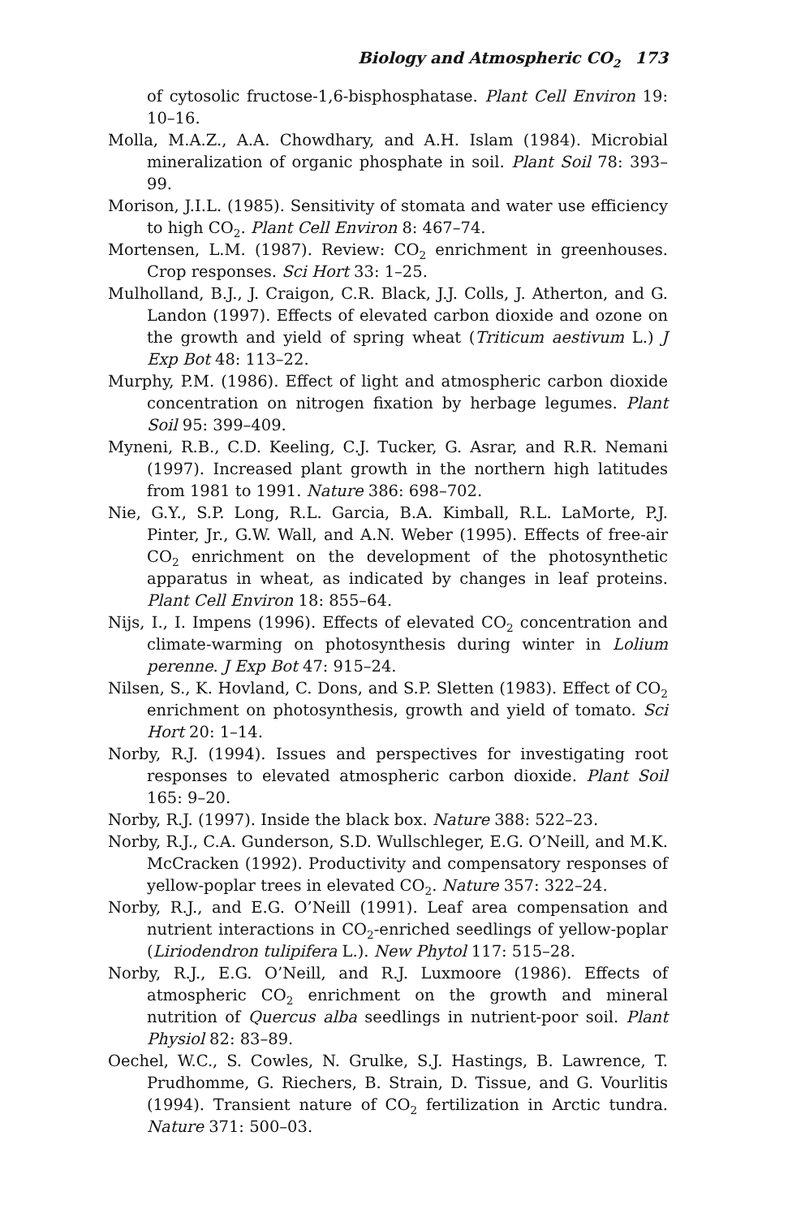Biology and Atmospheric CO<sub>2</sub> 173
of cytosolic fructose-1,6-bisphosphatase. Plant Cell Environ 19: 10–16.
Molla, M.A.Z., A.A. Chowdhary, and A.H. Islam (1984). Microbial mineralization of organic phosphate in soil. Plant Soil 78: 393–99.
Morison, J.I.L. (1985). Sensitivity of stomata and water use efficiency to high CO<sub>2</sub>. Plant Cell Environ 8: 467–74.
Mortensen, L.M. (1987). Review: CO<sub>2</sub> enrichment in greenhouses. Crop responses. Sci Hort 33: 1–25.
Mulholland, B.J., J. Craigon, C.R. Black, J.J. Colls, J. Atherton, and G. Landon (1997). Effects of elevated carbon dioxide and ozone on the growth and yield of spring wheat (Triticum aestivum L.) J Exp Bot 48: 113–22.
Murphy, P.M. (1986). Effect of light and atmospheric carbon dioxide concentration on nitrogen fixation by herbage legumes. Plant Soil 95: 399–409.
Myneni, R.B., C.D. Keeling, C.J. Tucker, G. Asrar, and R.R. Nemani (1997). Increased plant growth in the northern high latitudes from 1981 to 1991. Nature 386: 698–702.
Nie, G.Y., S.P. Long, R.L. Garcia, B.A. Kimball, R.L. LaMorte, P.J. Pinter, Jr., G.W. Wall, and A.N. Weber (1995). Effects of free-air CO<sub>2</sub> enrichment on the development of the photosynthetic apparatus in wheat, as indicated by changes in leaf proteins. Plant Cell Environ 18: 855–64.
Nijs, I., I. Impens (1996). Effects of elevated CO<sub>2</sub> concentration and climate-warming on photosynthesis during winter in Lolium perenne. J Exp Bot 47: 915–24.
Nilsen, S., K. Hovland, C. Dons, and S.P. Sletten (1983). Effect of CO<sub>2</sub> enrichment on photosynthesis, growth and yield of tomato. Sci Hort 20: 1–14.
Norby, R.J. (1994). Issues and perspectives for investigating root responses to elevated atmospheric carbon dioxide. Plant Soil 165: 9–20.
Norby, R.J. (1997). Inside the black box. Nature 388: 522–23.
Norby, R.J., C.A. Gunderson, S.D. Wullschleger, E.G. O’Neill, and M.K. McCracken (1992). Productivity and compensatory responses of yellow-poplar trees in elevated CO<sub>2</sub>. Nature 357: 322–24.
Norby, R.J., and E.G. O’Neill (1991). Leaf area compensation and nutrient interactions in CO<sub>2</sub>-enriched seedlings of yellow-poplar (Liriodendron tulipifera L.). New Phytol 117: 515–28.
Norby, R.J., E.G. O’Neill, and R.J. Luxmoore (1986). Effects of atmospheric CO<sub>2</sub> enrichment on the growth and mineral nutrition of Quercus alba seedlings in nutrient-poor soil. Plant Physiol 82: 83–89.
Oechel, W.C., S. Cowles, N. Grulke, S.J. Hastings, B. Lawrence, T. Prudhomme, G. Riechers, B. Strain, D. Tissue, and G. Vourlitis (1994). Transient nature of CO<sub>2</sub> fertilization in Arctic tundra. Nature 371: 500–03.